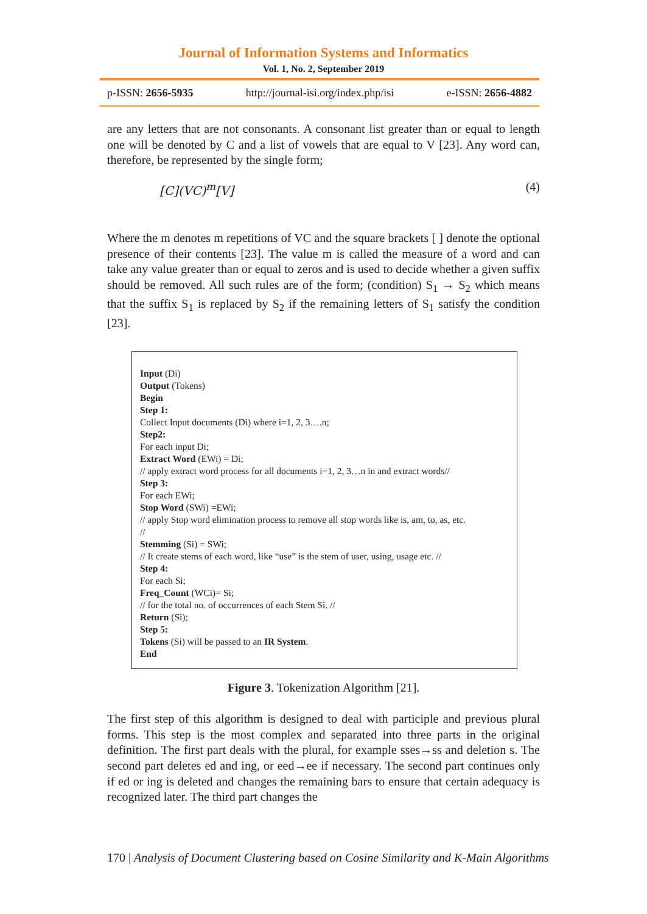Journal of Information Systems and Informatics
Vol. 1, No. 2, September 2019
p-ISSN: 2656-5935 http://journal-isi.org/index.php/isi e-ISSN: 2656-4882
are any letters that are not consonants. A consonant list greater than or equal to length one will be denoted by C and a list of vowels that are equal to V [23]. Any word can, therefore, be represented by the single form;
[C](VC)<sup>m</sup>[V] (4)
Where the m denotes m repetitions of VC and the square brackets [ ] denote the optional presence of their contents [23]. The value m is called the measure of a word and can take any value greater than or equal to zeros and is used to decide whether a given suffix should be removed. All such rules are of the form; (condition) S<sub>1</sub> → S<sub>2</sub> which means that the suffix S<sub>1</sub> is replaced by S<sub>2</sub> if the remaining letters of S<sub>1</sub> satisfy the condition [23].
Input (Di)
Output (Tokens)
Begin
Step 1:
Collect Input documents (Di) where i=1, 2, 3….n;
Step2:
For each input Di;
Extract Word (EWi) = Di;
// apply extract word process for all documents i=1, 2, 3…n in and extract words//
Step 3:
For each EWi;
Stop Word (SWi) =EWi;
// apply Stop word elimination process to remove all stop words like is, am, to, as, etc.
//
Stemming (Si) = SWi;
// It create stems of each word, like “use” is the stem of user, using, usage etc. //
Step 4:
For each Si;
Freq_Count (WCi)= Si;
// for the total no. of occurrences of each Stem Si. //
Return (Si);
Step 5:
Tokens (Si) will be passed to an IR System.
End
Figure 3. Tokenization Algorithm [21].
The first step of this algorithm is designed to deal with participle and previous plural forms. This step is the most complex and separated into three parts in the original definition. The first part deals with the plural, for example sses→ss and deletion s. The second part deletes ed and ing, or eed→ee if necessary. The second part continues only if ed or ing is deleted and changes the remaining bars to ensure that certain adequacy is recognized later. The third part changes the
170 | Analysis of Document Clustering based on Cosine Similarity and K-Main Algorithms